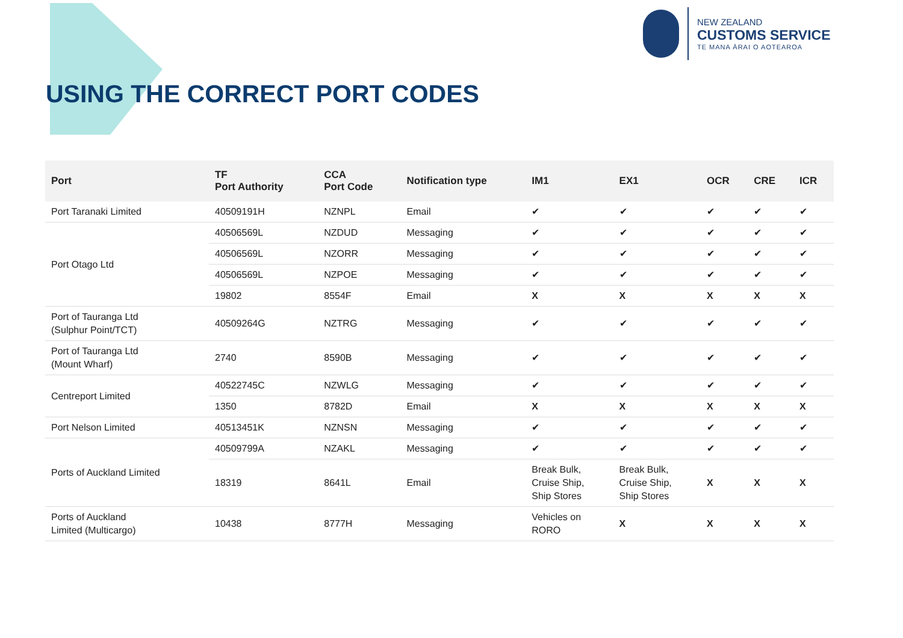NEW ZEALAND
CUSTOMS SERVICE
TE MANA ĀRAI O AOTEAROA
USING THE CORRECT PORT CODES
| Port | TF Port Authority | CCA Port Code | Notification type | IM1 | EX1 | OCR | CRE | ICR |
| --- | --- | --- | --- | --- | --- | --- | --- | --- |
| Port Taranaki Limited | 40509191H | NZNPL | Email | ✔ | ✔ | ✔ | ✔ | ✔ |
| Port Otago Ltd | 40506569L | NZDUD | Messaging | ✔ | ✔ | ✔ | ✔ | ✔ |
| | 40506569L | NZORR | Messaging | ✔ | ✔ | ✔ | ✔ | ✔ |
| | 40506569L | NZPOE | Messaging | ✔ | ✔ | ✔ | ✔ | ✔ |
| | 19802 | 8554F | Email | X | X | X | X | X |
| Port of Tauranga Ltd (Sulphur Point/TCT) | 40509264G | NZTRG | Messaging | ✔ | ✔ | ✔ | ✔ | ✔ |
| Port of Tauranga Ltd (Mount Wharf) | 2740 | 8590B | Messaging | ✔ | ✔ | ✔ | ✔ | ✔ |
| Centreport Limited | 40522745C | NZWLG | Messaging | ✔ | ✔ | ✔ | ✔ | ✔ |
| | 1350 | 8782D | Email | X | X | X | X | X |
| Port Nelson Limited | 40513451K | NZNSN | Messaging | ✔ | ✔ | ✔ | ✔ | ✔ |
| Ports of Auckland Limited | 40509799A | NZAKL | Messaging | ✔ | ✔ | ✔ | ✔ | ✔ |
| | 18319 | 8641L | Email | Break Bulk, Cruise Ship, Ship Stores | Break Bulk, Cruise Ship, Ship Stores | X | X | X |
| Ports of Auckland Limited (Multicargo) | 10438 | 8777H | Messaging | Vehicles on RORO | X | X | X | X |